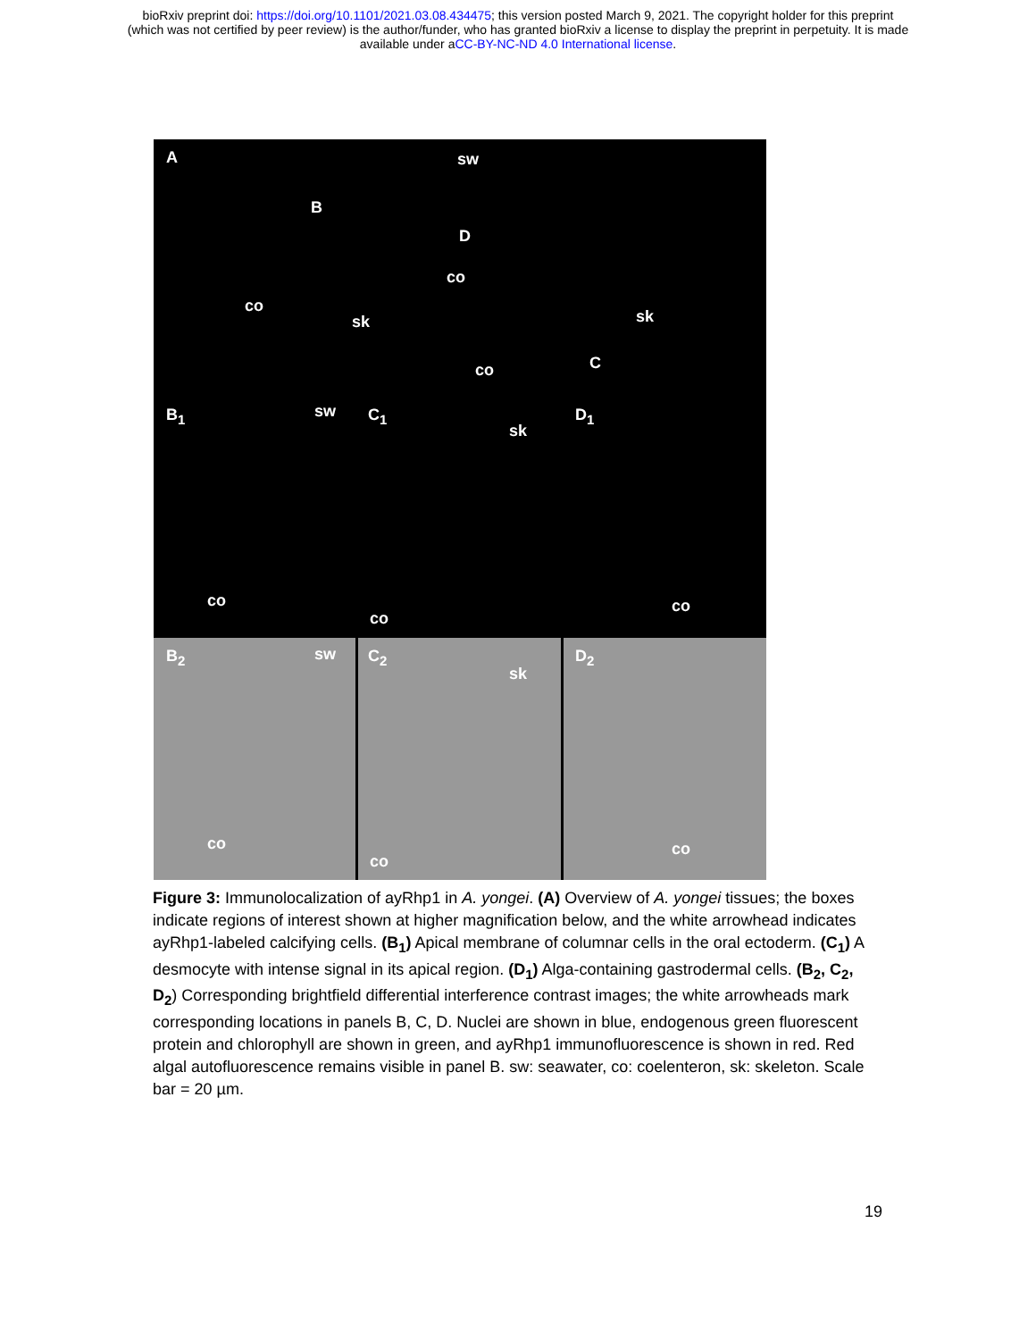bioRxiv preprint doi: https://doi.org/10.1101/2021.03.08.434475; this version posted March 9, 2021. The copyright holder for this preprint
(which was not certified by peer review) is the author/funder, who has granted bioRxiv a license to display the preprint in perpetuity. It is made
available under aCC-BY-NC-ND 4.0 International license.
A sw
B
D
co
co
sk sk
co C
B<sub>1</sub> sw
co
C<sub>1</sub>
sk
co
D<sub>1</sub>
co
B<sub>2</sub> sw
co
C<sub>2</sub>
sk
co
D<sub>2</sub>
co
Figure 3: Immunolocalization of ayRhp1 in A. yongei. (A) Overview of A. yongei tissues; the boxes indicate regions of interest shown at higher magnification below, and the white arrowhead indicates ayRhp1-labeled calcifying cells. (B<sub>1</sub>) Apical membrane of columnar cells in the oral ectoderm. (C<sub>1</sub>) A desmocyte with intense signal in its apical region. (D<sub>1</sub>) Alga-containing gastrodermal cells. (B<sub>2</sub>, C<sub>2</sub>, D<sub>2</sub>) Corresponding brightfield differential interference contrast images; the white arrowheads mark corresponding locations in panels B, C, D. Nuclei are shown in blue, endogenous green fluorescent protein and chlorophyll are shown in green, and ayRhp1 immunofluorescence is shown in red. Red algal autofluorescence remains visible in panel B. sw: seawater, co: coelenteron, sk: skeleton. Scale bar = 20 µm.
19